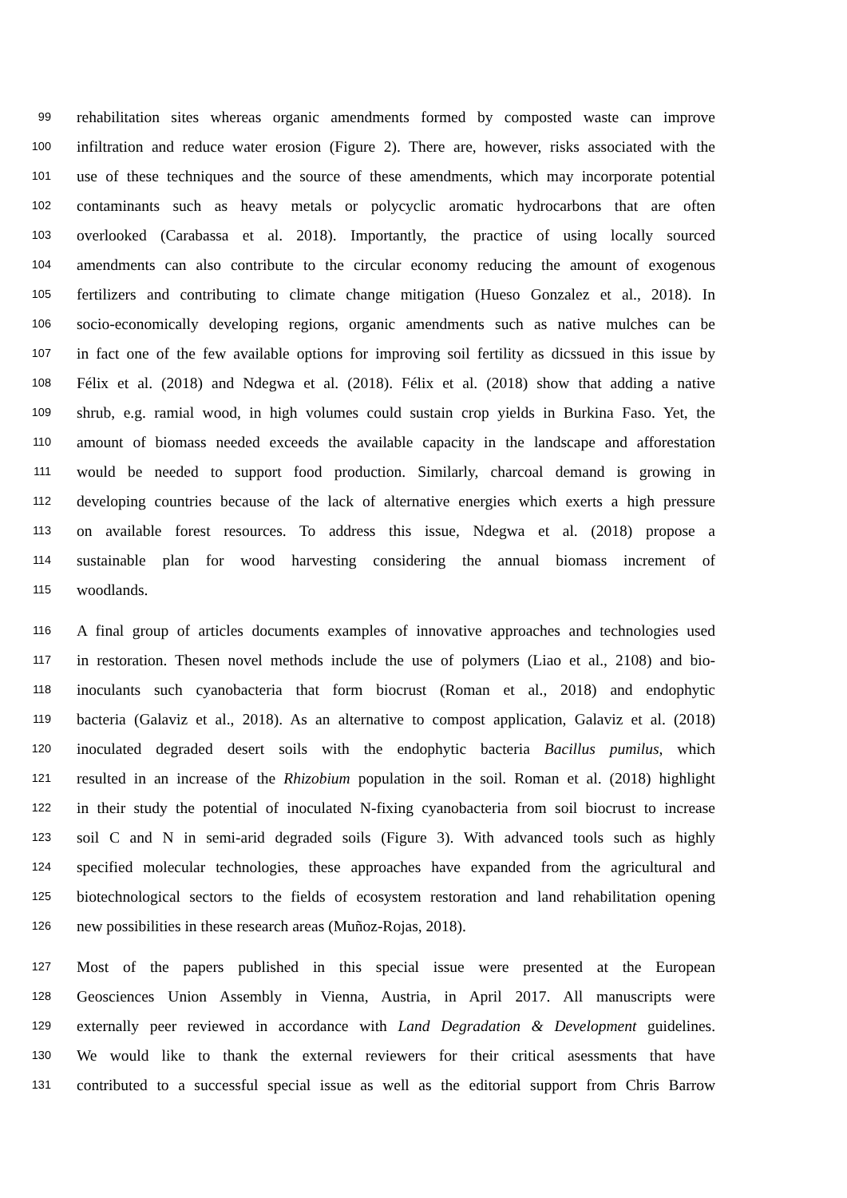99 rehabilitation sites whereas organic amendments formed by composted waste can improve
100 infiltration and reduce water erosion (Figure 2). There are, however, risks associated with the
101 use of these techniques and the source of these amendments, which may incorporate potential
102 contaminants such as heavy metals or polycyclic aromatic hydrocarbons that are often
103 overlooked (Carabassa et al. 2018). Importantly, the practice of using locally sourced
104 amendments can also contribute to the circular economy reducing the amount of exogenous
105 fertilizers and contributing to climate change mitigation (Hueso Gonzalez et al., 2018). In
106 socio-economically developing regions, organic amendments such as native mulches can be
107 in fact one of the few available options for improving soil fertility as dicssued in this issue by
108 Félix et al. (2018) and Ndegwa et al. (2018). Félix et al. (2018) show that adding a native
109 shrub, e.g. ramial wood, in high volumes could sustain crop yields in Burkina Faso. Yet, the
110 amount of biomass needed exceeds the available capacity in the landscape and afforestation
111 would be needed to support food production. Similarly, charcoal demand is growing in
112 developing countries because of the lack of alternative energies which exerts a high pressure
113 on available forest resources. To address this issue, Ndegwa et al. (2018) propose a
114 sustainable plan for wood harvesting considering the annual biomass increment of
115 woodlands.
116 A final group of articles documents examples of innovative approaches and technologies used
117 in restoration. Thesen novel methods include the use of polymers (Liao et al., 2108) and bio-
118 inoculants such cyanobacteria that form biocrust (Roman et al., 2018) and endophytic
119 bacteria (Galaviz et al., 2018). As an alternative to compost application, Galaviz et al. (2018)
120 inoculated degraded desert soils with the endophytic bacteria Bacillus pumilus, which
121 resulted in an increase of the Rhizobium population in the soil. Roman et al. (2018) highlight
122 in their study the potential of inoculated N-fixing cyanobacteria from soil biocrust to increase
123 soil C and N in semi-arid degraded soils (Figure 3). With advanced tools such as highly
124 specified molecular technologies, these approaches have expanded from the agricultural and
125 biotechnological sectors to the fields of ecosystem restoration and land rehabilitation opening
126 new possibilities in these research areas (Muñoz-Rojas, 2018).
127 Most of the papers published in this special issue were presented at the European
128 Geosciences Union Assembly in Vienna, Austria, in April 2017. All manuscripts were
129 externally peer reviewed in accordance with Land Degradation & Development guidelines.
130 We would like to thank the external reviewers for their critical asessments that have
131 contributed to a successful special issue as well as the editorial support from Chris Barrow